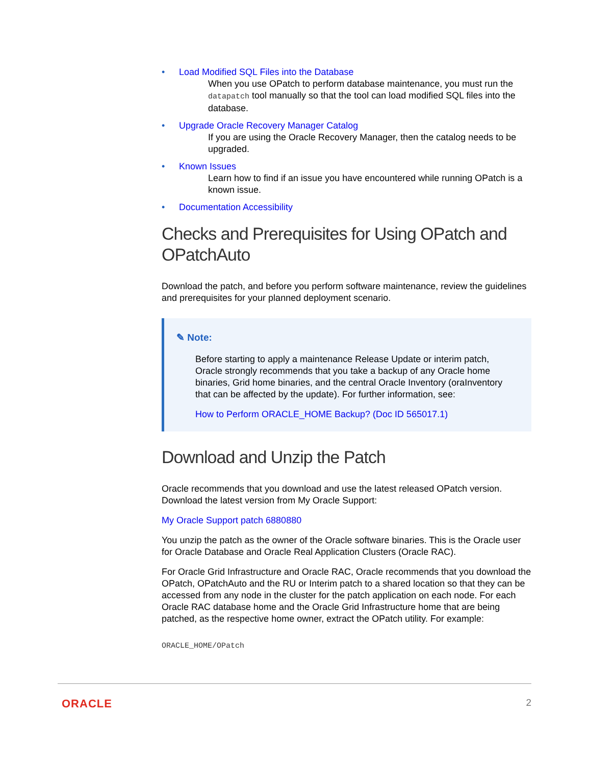• Load Modified SQL Files into the Database
When you use OPatch to perform database maintenance, you must run the datapatch tool manually so that the tool can load modified SQL files into the database.
• Upgrade Oracle Recovery Manager Catalog
If you are using the Oracle Recovery Manager, then the catalog needs to be upgraded.
• Known Issues
Learn how to find if an issue you have encountered while running OPatch is a known issue.
• Documentation Accessibility
Checks and Prerequisites for Using OPatch and OPatchAuto
Download the patch, and before you perform software maintenance, review the guidelines and prerequisites for your planned deployment scenario.
✎ Note:
Before starting to apply a maintenance Release Update or interim patch, Oracle strongly recommends that you take a backup of any Oracle home binaries, Grid home binaries, and the central Oracle Inventory (oraInventory that can be affected by the update). For further information, see:
How to Perform ORACLE_HOME Backup? (Doc ID 565017.1)
Download and Unzip the Patch
Oracle recommends that you download and use the latest released OPatch version. Download the latest version from My Oracle Support:
My Oracle Support patch 6880880
You unzip the patch as the owner of the Oracle software binaries. This is the Oracle user for Oracle Database and Oracle Real Application Clusters (Oracle RAC).
For Oracle Grid Infrastructure and Oracle RAC, Oracle recommends that you download the OPatch, OPatchAuto and the RU or Interim patch to a shared location so that they can be accessed from any node in the cluster for the patch application on each node. For each Oracle RAC database home and the Oracle Grid Infrastructure home that are being patched, as the respective home owner, extract the OPatch utility. For example:
ORACLE_HOME/OPatch
ORACLE 2